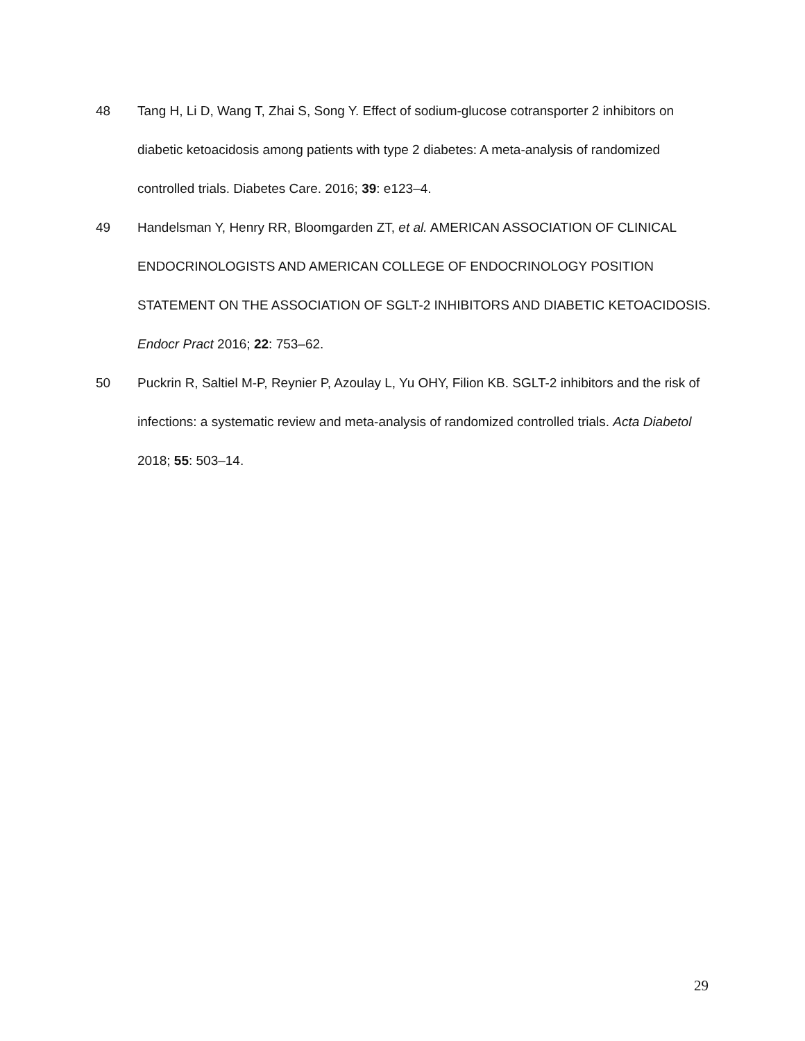48 Tang H, Li D, Wang T, Zhai S, Song Y. Effect of sodium-glucose cotransporter 2 inhibitors on diabetic ketoacidosis among patients with type 2 diabetes: A meta-analysis of randomized controlled trials. Diabetes Care. 2016; 39: e123–4.
49 Handelsman Y, Henry RR, Bloomgarden ZT, et al. AMERICAN ASSOCIATION OF CLINICAL ENDOCRINOLOGISTS AND AMERICAN COLLEGE OF ENDOCRINOLOGY POSITION STATEMENT ON THE ASSOCIATION OF SGLT-2 INHIBITORS AND DIABETIC KETOACIDOSIS. Endocr Pract 2016; 22: 753–62.
50 Puckrin R, Saltiel M-P, Reynier P, Azoulay L, Yu OHY, Filion KB. SGLT-2 inhibitors and the risk of infections: a systematic review and meta-analysis of randomized controlled trials. Acta Diabetol 2018; 55: 503–14.
29